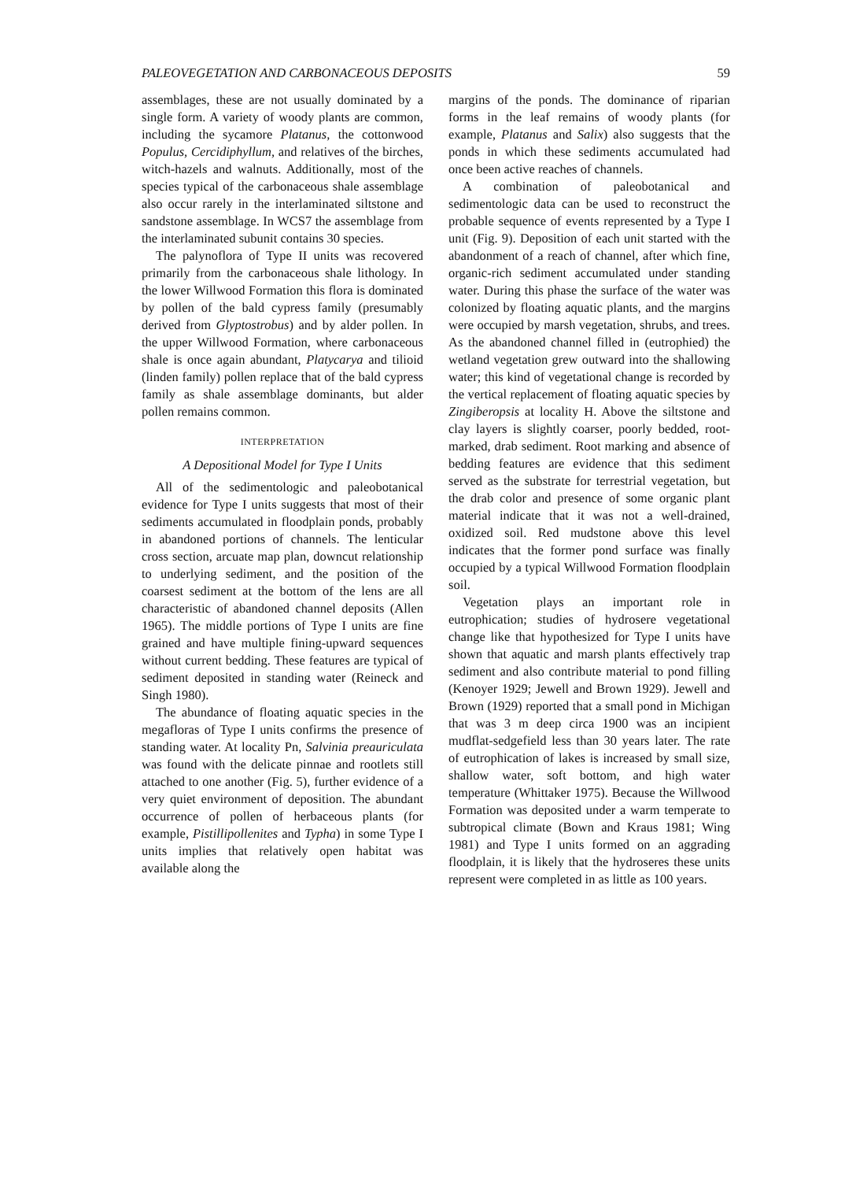PALEOVEGETATION AND CARBONACEOUS DEPOSITS 59
assemblages, these are not usually dominated by a single form. A variety of woody plants are common, including the sycamore Platanus, the cottonwood Populus, Cercidiphyllum, and relatives of the birches, witch-hazels and walnuts. Additionally, most of the species typical of the carbonaceous shale assemblage also occur rarely in the interlaminated siltstone and sandstone assemblage. In WCS7 the assemblage from the interlaminated subunit contains 30 species.
The palynoflora of Type II units was recovered primarily from the carbonaceous shale lithology. In the lower Willwood Formation this flora is dominated by pollen of the bald cypress family (presumably derived from Glyptostrobus) and by alder pollen. In the upper Willwood Formation, where carbonaceous shale is once again abundant, Platycarya and tilioid (linden family) pollen replace that of the bald cypress family as shale assemblage dominants, but alder pollen remains common.
INTERPRETATION
A Depositional Model for Type I Units
All of the sedimentologic and paleobotanical evidence for Type I units suggests that most of their sediments accumulated in floodplain ponds, probably in abandoned portions of channels. The lenticular cross section, arcuate map plan, downcut relationship to underlying sediment, and the position of the coarsest sediment at the bottom of the lens are all characteristic of abandoned channel deposits (Allen 1965). The middle portions of Type I units are fine grained and have multiple fining-upward sequences without current bedding. These features are typical of sediment deposited in standing water (Reineck and Singh 1980).
The abundance of floating aquatic species in the megafloras of Type I units confirms the presence of standing water. At locality Pn, Salvinia preauriculata was found with the delicate pinnae and rootlets still attached to one another (Fig. 5), further evidence of a very quiet environment of deposition. The abundant occurrence of pollen of herbaceous plants (for example, Pistillipollenites and Typha) in some Type I units implies that relatively open habitat was available along the
margins of the ponds. The dominance of riparian forms in the leaf remains of woody plants (for example, Platanus and Salix) also suggests that the ponds in which these sediments accumulated had once been active reaches of channels.
A combination of paleobotanical and sedimentologic data can be used to reconstruct the probable sequence of events represented by a Type I unit (Fig. 9). Deposition of each unit started with the abandonment of a reach of channel, after which fine, organic-rich sediment accumulated under standing water. During this phase the surface of the water was colonized by floating aquatic plants, and the margins were occupied by marsh vegetation, shrubs, and trees. As the abandoned channel filled in (eutrophied) the wetland vegetation grew outward into the shallowing water; this kind of vegetational change is recorded by the vertical replacement of floating aquatic species by Zingiberopsis at locality H. Above the siltstone and clay layers is slightly coarser, poorly bedded, root-marked, drab sediment. Root marking and absence of bedding features are evidence that this sediment served as the substrate for terrestrial vegetation, but the drab color and presence of some organic plant material indicate that it was not a well-drained, oxidized soil. Red mudstone above this level indicates that the former pond surface was finally occupied by a typical Willwood Formation floodplain soil.
Vegetation plays an important role in eutrophication; studies of hydrosere vegetational change like that hypothesized for Type I units have shown that aquatic and marsh plants effectively trap sediment and also contribute material to pond filling (Kenoyer 1929; Jewell and Brown 1929). Jewell and Brown (1929) reported that a small pond in Michigan that was 3 m deep circa 1900 was an incipient mudflat-sedgefield less than 30 years later. The rate of eutrophication of lakes is increased by small size, shallow water, soft bottom, and high water temperature (Whittaker 1975). Because the Willwood Formation was deposited under a warm temperate to subtropical climate (Bown and Kraus 1981; Wing 1981) and Type I units formed on an aggrading floodplain, it is likely that the hydroseres these units represent were completed in as little as 100 years.